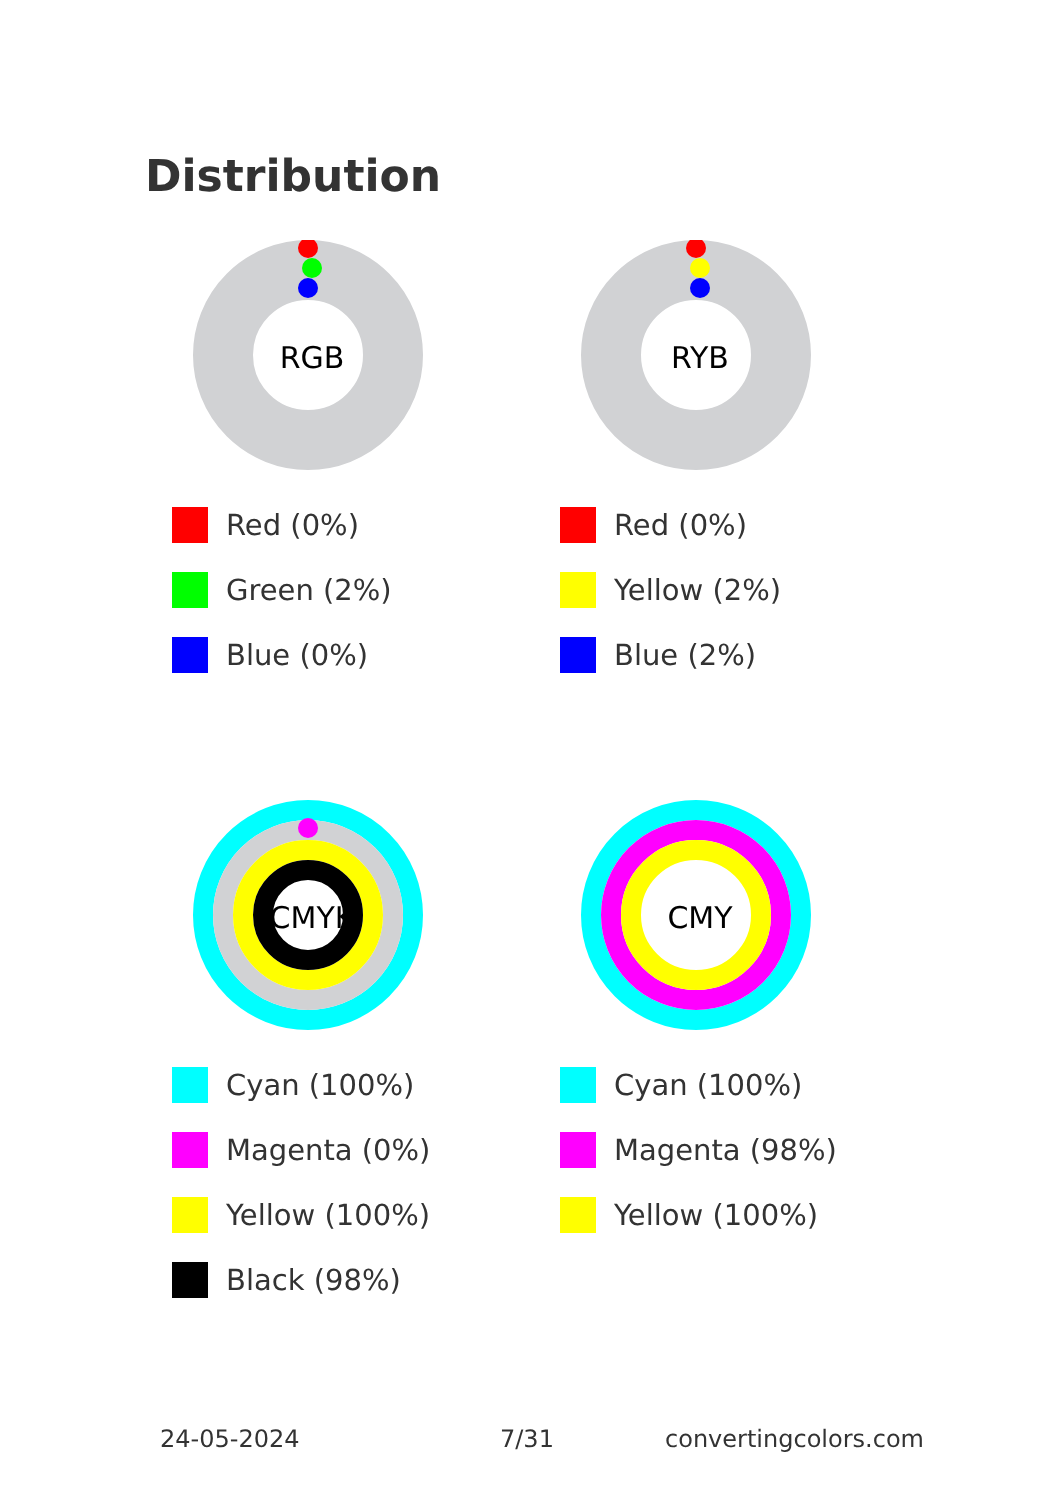Distribution
RGB
Red (0%)
Green (2%)
Blue (0%)
RYB
Red (0%)
Yellow (2%)
Blue (2%)
CMYK
Cyan (100%)
Magenta (0%)
Yellow (100%)
Black (98%)
CMY
Cyan (100%)
Magenta (98%)
Yellow (100%)
24-05-2024 7/31 convertingcolors.com